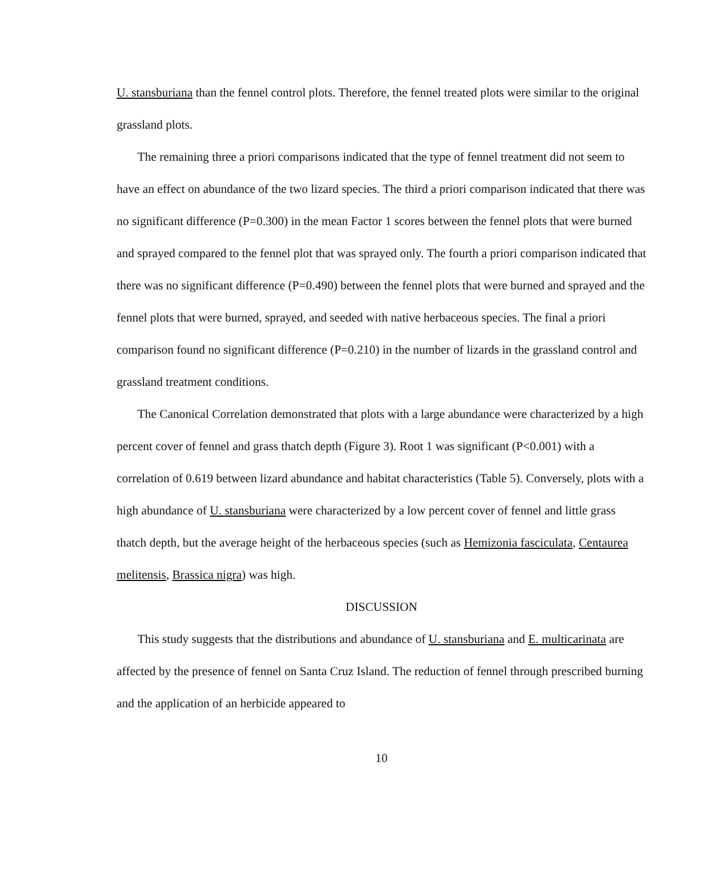U. stansburiana than the fennel control plots. Therefore, the fennel treated plots were similar to the original grassland plots.
The remaining three a priori comparisons indicated that the type of fennel treatment did not seem to have an effect on abundance of the two lizard species. The third a priori comparison indicated that there was no significant difference (P=0.300) in the mean Factor 1 scores between the fennel plots that were burned and sprayed compared to the fennel plot that was sprayed only. The fourth a priori comparison indicated that there was no significant difference (P=0.490) between the fennel plots that were burned and sprayed and the fennel plots that were burned, sprayed, and seeded with native herbaceous species. The final a priori comparison found no significant difference (P=0.210) in the number of lizards in the grassland control and grassland treatment conditions.
The Canonical Correlation demonstrated that plots with a large abundance were characterized by a high percent cover of fennel and grass thatch depth (Figure 3). Root 1 was significant (P<0.001) with a correlation of 0.619 between lizard abundance and habitat characteristics (Table 5). Conversely, plots with a high abundance of U. stansburiana were characterized by a low percent cover of fennel and little grass thatch depth, but the average height of the herbaceous species (such as Hemizonia fasciculata, Centaurea melitensis, Brassica nigra) was high.
DISCUSSION
This study suggests that the distributions and abundance of U. stansburiana and E. multicarinata are affected by the presence of fennel on Santa Cruz Island. The reduction of fennel through prescribed burning and the application of an herbicide appeared to
10